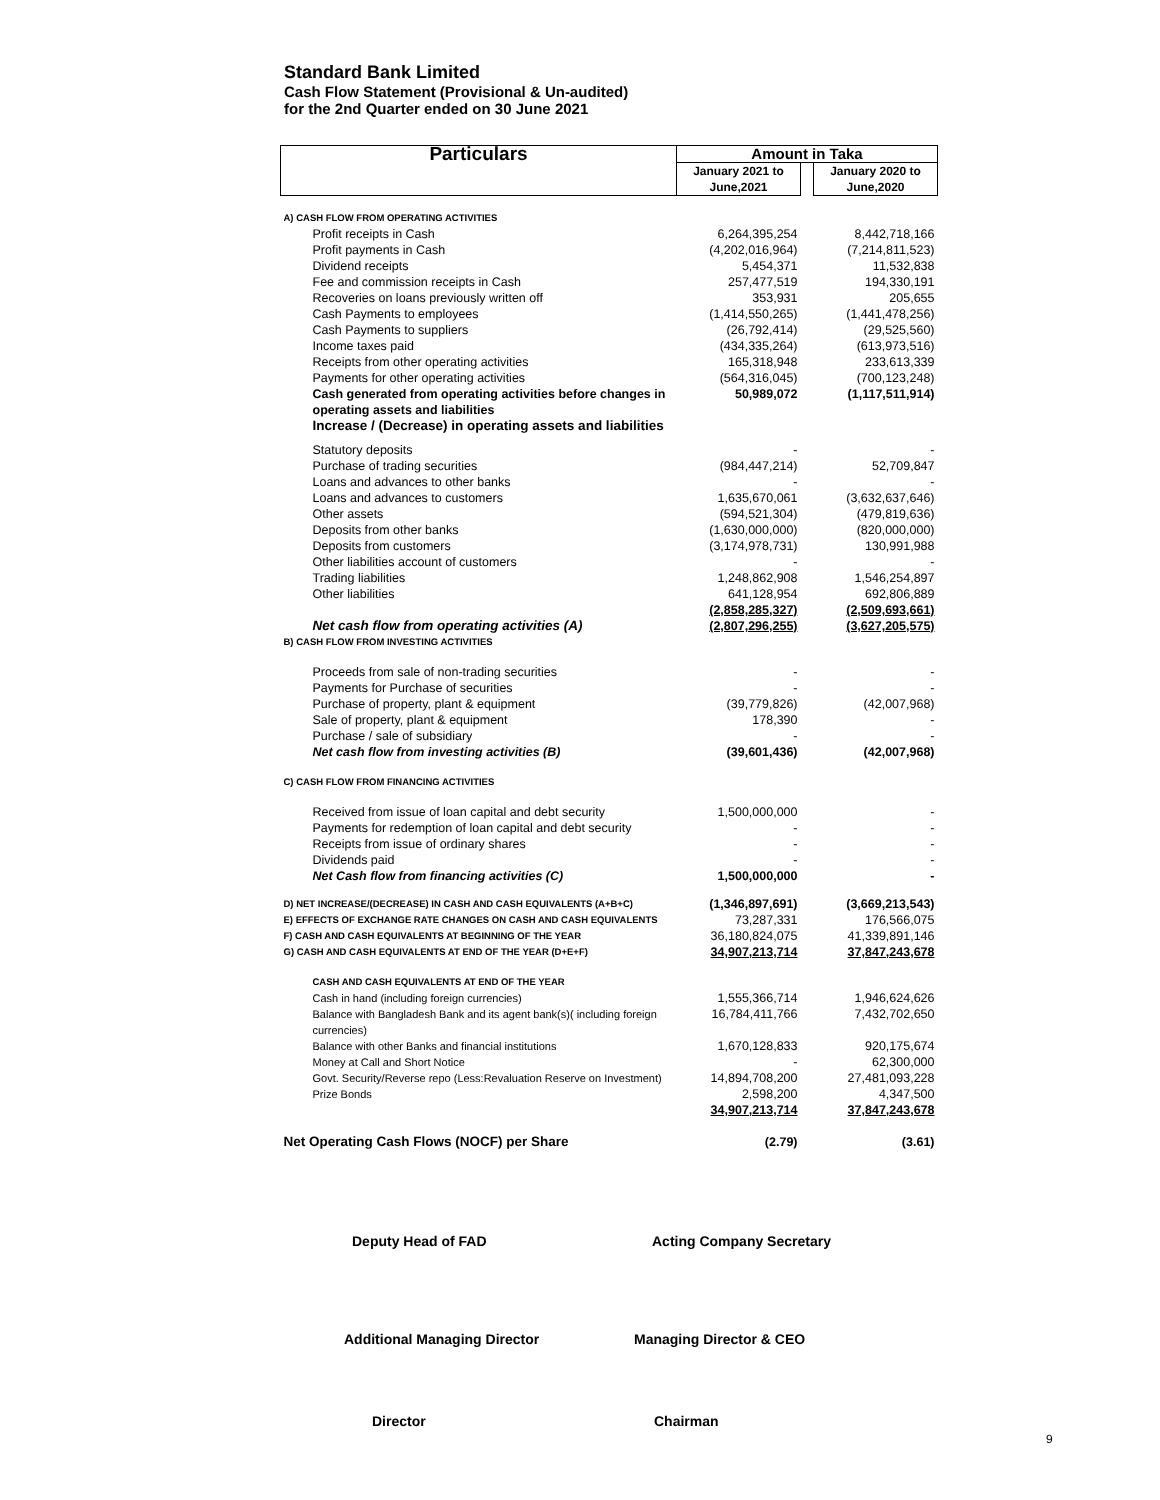Standard Bank Limited
Cash Flow Statement (Provisional & Un-audited)
for the 2nd Quarter ended on 30 June 2021
| Particulars | Amount in Taka | | |
| --- | --- | --- | --- |
| | January 2021 to June,2021 | | January 2020 to June,2020 |
| A) CASH FLOW FROM OPERATING ACTIVITIES | | | |
| Profit receipts in Cash | 6,264,395,254 | | 8,442,718,166 |
| Profit payments in Cash | (4,202,016,964) | | (7,214,811,523) |
| Dividend receipts | 5,454,371 | | 11,532,838 |
| Fee and commission receipts in Cash | 257,477,519 | | 194,330,191 |
| Recoveries on loans previously written off | 353,931 | | 205,655 |
| Cash Payments to employees | (1,414,550,265) | | (1,441,478,256) |
| Cash Payments to suppliers | (26,792,414) | | (29,525,560) |
| Income taxes paid | (434,335,264) | | (613,973,516) |
| Receipts from other operating activities | 165,318,948 | | 233,613,339 |
| Payments for other operating activities | (564,316,045) | | (700,123,248) |
| Cash generated from operating activities before changes in operating assets and liabilities | 50,989,072 | | (1,117,511,914) |
| Increase / (Decrease) in operating assets and liabilities | | | |
| Statutory deposits | - | | - |
| Purchase of trading securities | (984,447,214) | | 52,709,847 |
| Loans and advances to other banks | - | | - |
| Loans and advances to customers | 1,635,670,061 | | (3,632,637,646) |
| Other assets | (594,521,304) | | (479,819,636) |
| Deposits from other banks | (1,630,000,000) | | (820,000,000) |
| Deposits from customers | (3,174,978,731) | | 130,991,988 |
| Other liabilities account of customers | - | | - |
| Trading liabilities | 1,248,862,908 | | 1,546,254,897 |
| Other liabilities | 641,128,954 | | 692,806,889 |
| | (2,858,285,327) | | (2,509,693,661) |
| Net cash flow from operating activities (A) | (2,807,296,255) | | (3,627,205,575) |
| B) CASH FLOW FROM INVESTING ACTIVITIES | | | |
| Proceeds from sale of non-trading securities | - | | - |
| Payments for Purchase of securities | - | | - |
| Purchase of property, plant & equipment | (39,779,826) | | (42,007,968) |
| Sale of property, plant & equipment | 178,390 | | - |
| Purchase / sale of subsidiary | - | | - |
| Net cash flow from investing activities (B) | (39,601,436) | | (42,007,968) |
| C) CASH FLOW FROM FINANCING ACTIVITIES | | | |
| Received from issue of loan capital and debt security | 1,500,000,000 | | - |
| Payments for redemption of loan capital and debt security | - | | - |
| Receipts from issue of ordinary shares | - | | - |
| Dividends paid | - | | - |
| Net Cash flow from financing activities (C) | 1,500,000,000 | | - |
| D) NET INCREASE/(DECREASE) IN CASH AND CASH EQUIVALENTS (A+B+C) | (1,346,897,691) | | (3,669,213,543) |
| E) EFFECTS OF EXCHANGE RATE CHANGES ON CASH AND CASH EQUIVALENTS | 73,287,331 | | 176,566,075 |
| F) CASH AND CASH EQUIVALENTS AT BEGINNING OF THE YEAR | 36,180,824,075 | | 41,339,891,146 |
| G) CASH AND CASH EQUIVALENTS AT END OF THE YEAR (D+E+F) | 34,907,213,714 | | 37,847,243,678 |
| CASH AND CASH EQUIVALENTS AT END OF THE YEAR | | | |
| Cash in hand (including foreign currencies) | 1,555,366,714 | | 1,946,624,626 |
| Balance with Bangladesh Bank and its agent bank(s)( including foreign currencies) | 16,784,411,766 | | 7,432,702,650 |
| Balance with other Banks and financial institutions | 1,670,128,833 | | 920,175,674 |
| Money at Call and Short Notice | - | | 62,300,000 |
| Govt. Security/Reverse repo (Less:Revaluation Reserve on Investment) | 14,894,708,200 | | 27,481,093,228 |
| Prize Bonds | 2,598,200 | | 4,347,500 |
| | 34,907,213,714 | | 37,847,243,678 |
| Net Operating Cash Flows (NOCF) per Share | (2.79) | | (3.61) |
Deputy Head of FAD Acting Company Secretary
Additional Managing Director Managing Director & CEO
Director Chairman
9